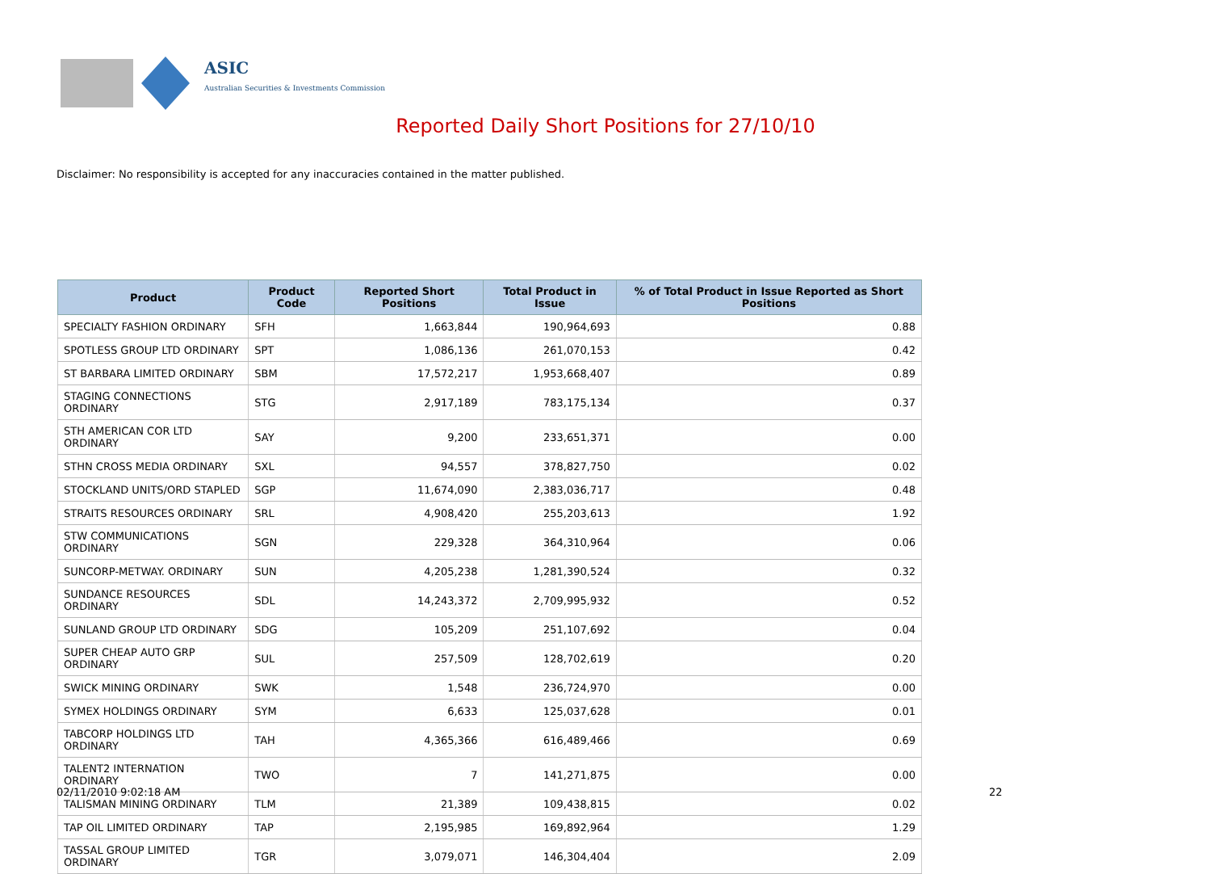ASIC
Australian Securities & Investments Commission
Reported Daily Short Positions for 27/10/10
Disclaimer: No responsibility is accepted for any inaccuracies contained in the matter published.
| Product | Product Code | Reported Short Positions | Total Product in Issue | % of Total Product in Issue Reported as Short Positions |
| --- | --- | --- | --- | --- |
| SPECIALTY FASHION ORDINARY | SFH | 1,663,844 | 190,964,693 | 0.88 |
| SPOTLESS GROUP LTD ORDINARY | SPT | 1,086,136 | 261,070,153 | 0.42 |
| ST BARBARA LIMITED ORDINARY | SBM | 17,572,217 | 1,953,668,407 | 0.89 |
| STAGING CONNECTIONS ORDINARY | STG | 2,917,189 | 783,175,134 | 0.37 |
| STH AMERICAN COR LTD ORDINARY | SAY | 9,200 | 233,651,371 | 0.00 |
| STHN CROSS MEDIA ORDINARY | SXL | 94,557 | 378,827,750 | 0.02 |
| STOCKLAND UNITS/ORD STAPLED | SGP | 11,674,090 | 2,383,036,717 | 0.48 |
| STRAITS RESOURCES ORDINARY | SRL | 4,908,420 | 255,203,613 | 1.92 |
| STW COMMUNICATIONS ORDINARY | SGN | 229,328 | 364,310,964 | 0.06 |
| SUNCORP-METWAY. ORDINARY | SUN | 4,205,238 | 1,281,390,524 | 0.32 |
| SUNDANCE RESOURCES ORDINARY | SDL | 14,243,372 | 2,709,995,932 | 0.52 |
| SUNLAND GROUP LTD ORDINARY | SDG | 105,209 | 251,107,692 | 0.04 |
| SUPER CHEAP AUTO GRP ORDINARY | SUL | 257,509 | 128,702,619 | 0.20 |
| SWICK MINING ORDINARY | SWK | 1,548 | 236,724,970 | 0.00 |
| SYMEX HOLDINGS ORDINARY | SYM | 6,633 | 125,037,628 | 0.01 |
| TABCORP HOLDINGS LTD ORDINARY | TAH | 4,365,366 | 616,489,466 | 0.69 |
| TALENT2 INTERNATION ORDINARY | TWO | 7 | 141,271,875 | 0.00 |
| TALISMAN MINING ORDINARY | TLM | 21,389 | 109,438,815 | 0.02 |
| TAP OIL LIMITED ORDINARY | TAP | 2,195,985 | 169,892,964 | 1.29 |
| TASSAL GROUP LIMITED ORDINARY | TGR | 3,079,071 | 146,304,404 | 2.09 |
02/11/2010 9:02:18 AM 22